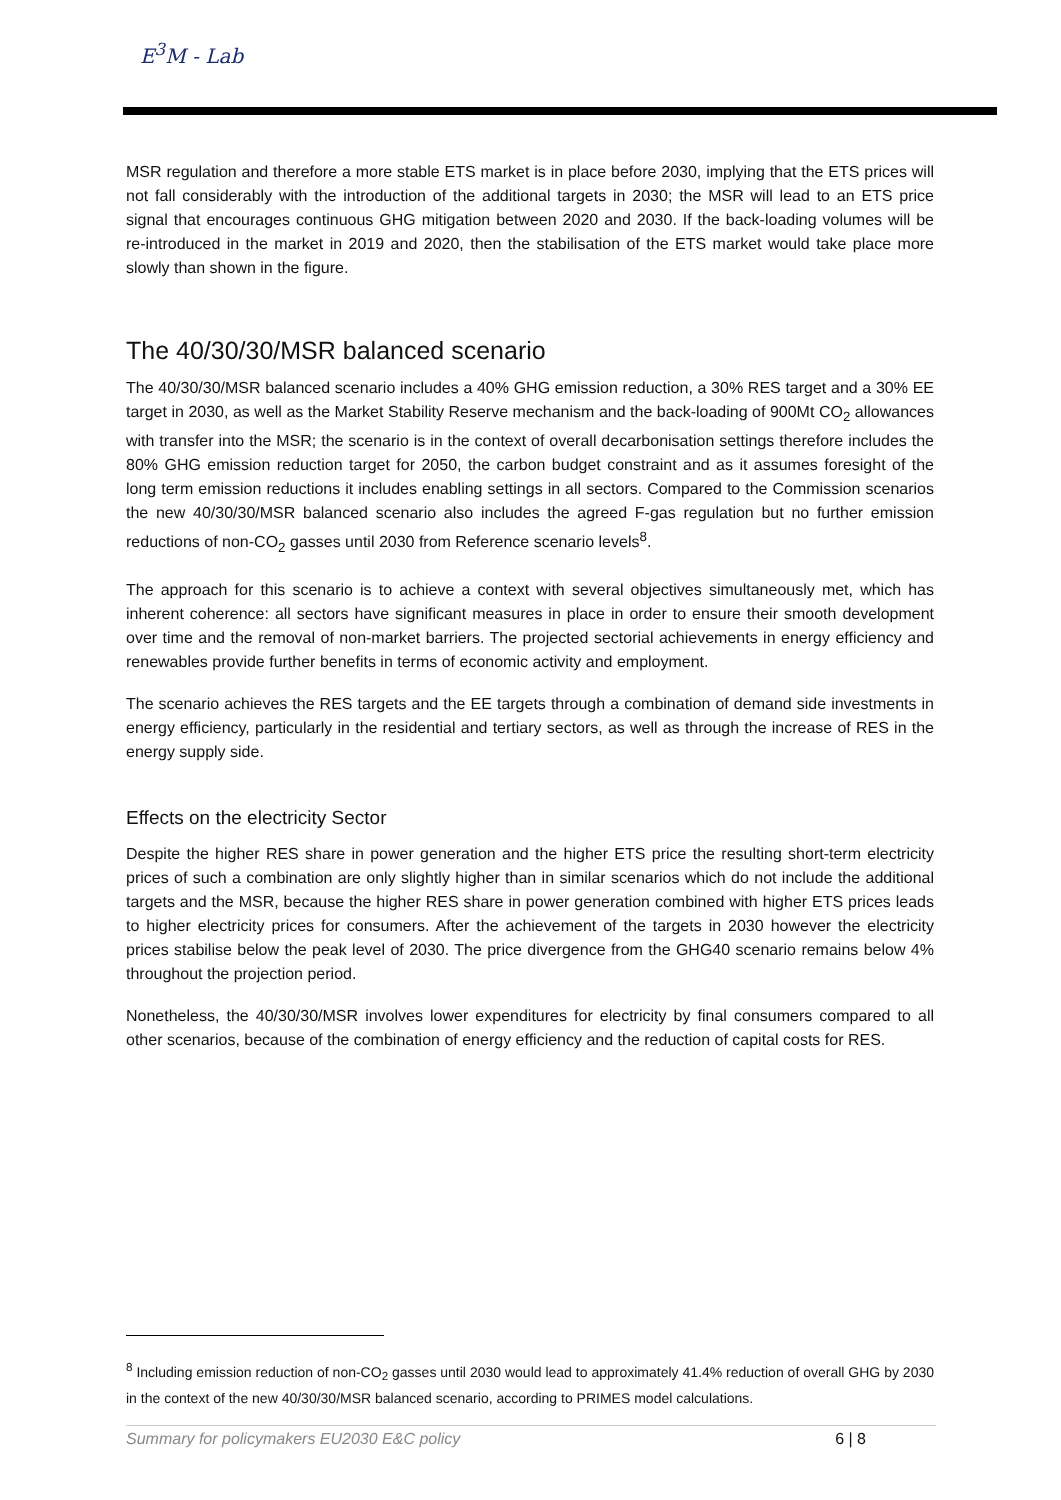E<sup>3</sup>M - Lab
MSR regulation and therefore a more stable ETS market is in place before 2030, implying that the ETS prices will not fall considerably with the introduction of the additional targets in 2030; the MSR will lead to an ETS price signal that encourages continuous GHG mitigation between 2020 and 2030. If the back-loading volumes will be re-introduced in the market in 2019 and 2020, then the stabilisation of the ETS market would take place more slowly than shown in the figure.
The 40/30/30/MSR balanced scenario
The 40/30/30/MSR balanced scenario includes a 40% GHG emission reduction, a 30% RES target and a 30% EE target in 2030, as well as the Market Stability Reserve mechanism and the back-loading of 900Mt CO<sub>2</sub> allowances with transfer into the MSR; the scenario is in the context of overall decarbonisation settings therefore includes the 80% GHG emission reduction target for 2050, the carbon budget constraint and as it assumes foresight of the long term emission reductions it includes enabling settings in all sectors. Compared to the Commission scenarios the new 40/30/30/MSR balanced scenario also includes the agreed F-gas regulation but no further emission reductions of non-CO<sub>2</sub> gasses until 2030 from Reference scenario levels<sup>8</sup>.
The approach for this scenario is to achieve a context with several objectives simultaneously met, which has inherent coherence: all sectors have significant measures in place in order to ensure their smooth development over time and the removal of non-market barriers. The projected sectorial achievements in energy efficiency and renewables provide further benefits in terms of economic activity and employment.
The scenario achieves the RES targets and the EE targets through a combination of demand side investments in energy efficiency, particularly in the residential and tertiary sectors, as well as through the increase of RES in the energy supply side.
Effects on the electricity Sector
Despite the higher RES share in power generation and the higher ETS price the resulting short-term electricity prices of such a combination are only slightly higher than in similar scenarios which do not include the additional targets and the MSR, because the higher RES share in power generation combined with higher ETS prices leads to higher electricity prices for consumers. After the achievement of the targets in 2030 however the electricity prices stabilise below the peak level of 2030. The price divergence from the GHG40 scenario remains below 4% throughout the projection period.
Nonetheless, the 40/30/30/MSR involves lower expenditures for electricity by final consumers compared to all other scenarios, because of the combination of energy efficiency and the reduction of capital costs for RES.
<sup>8</sup> Including emission reduction of non-CO<sub>2</sub> gasses until 2030 would lead to approximately 41.4% reduction of overall GHG by 2030 in the context of the new 40/30/30/MSR balanced scenario, according to PRIMES model calculations.
Summary for policymakers EU2030 E&C policy 6 | 8